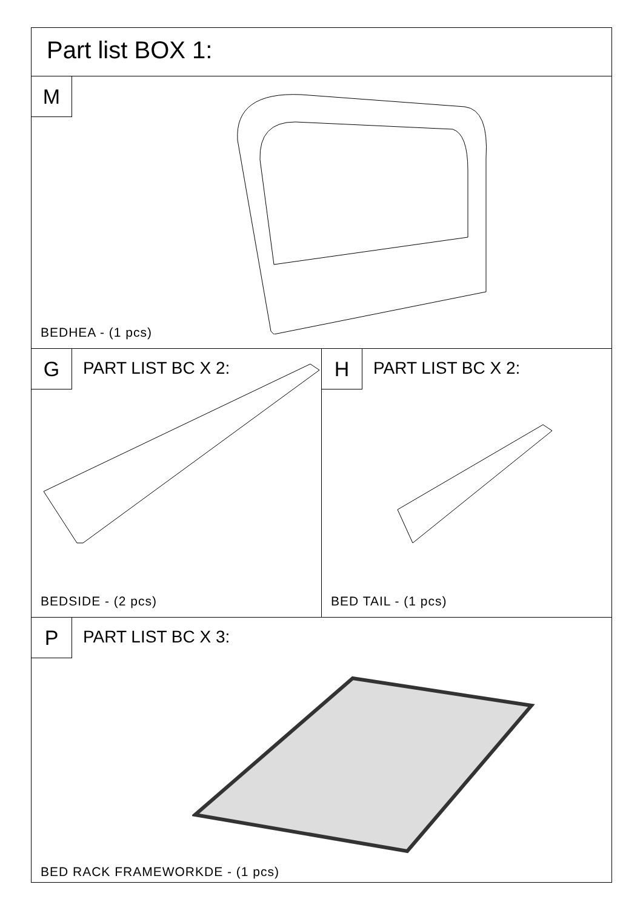Part list BOX 1:
M
BEDHEA - (1 pcs)
G
PART LIST BC X 2:
BEDSIDE - (2 pcs)
H
PART LIST BC X 2:
BED TAIL - (1 pcs)
P
PART LIST BC X 3:
BED RACK FRAMEWORKDE - (1 pcs)